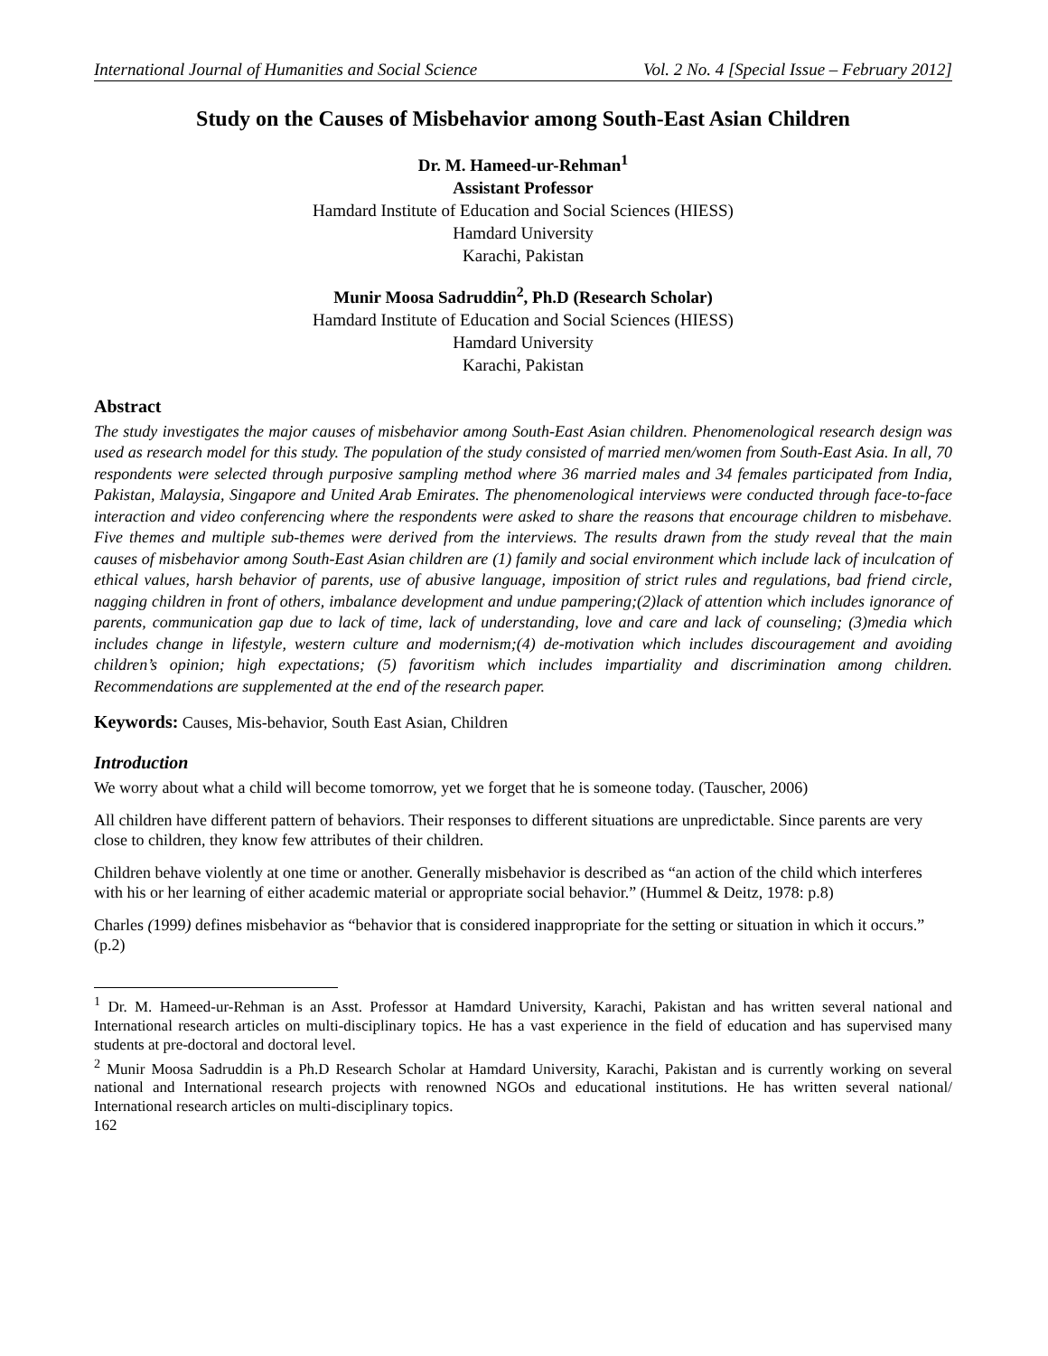International Journal of Humanities and Social Science Vol. 2 No. 4 [Special Issue – February 2012]
Study on the Causes of Misbehavior among South-East Asian Children
Dr. M. Hameed-ur-Rehman<sup>1</sup>
Assistant Professor
Hamdard Institute of Education and Social Sciences (HIESS)
Hamdard University
Karachi, Pakistan
Munir Moosa Sadruddin<sup>2</sup>, Ph.D (Research Scholar)
Hamdard Institute of Education and Social Sciences (HIESS)
Hamdard University
Karachi, Pakistan
Abstract
The study investigates the major causes of misbehavior among South-East Asian children. Phenomenological research design was used as research model for this study. The population of the study consisted of married men/women from South-East Asia. In all, 70 respondents were selected through purposive sampling method where 36 married males and 34 females participated from India, Pakistan, Malaysia, Singapore and United Arab Emirates. The phenomenological interviews were conducted through face-to-face interaction and video conferencing where the respondents were asked to share the reasons that encourage children to misbehave. Five themes and multiple sub-themes were derived from the interviews. The results drawn from the study reveal that the main causes of misbehavior among South-East Asian children are (1) family and social environment which include lack of inculcation of ethical values, harsh behavior of parents, use of abusive language, imposition of strict rules and regulations, bad friend circle, nagging children in front of others, imbalance development and undue pampering;(2)lack of attention which includes ignorance of parents, communication gap due to lack of time, lack of understanding, love and care and lack of counseling; (3)media which includes change in lifestyle, western culture and modernism;(4) de-motivation which includes discouragement and avoiding children’s opinion; high expectations; (5) favoritism which includes impartiality and discrimination among children. Recommendations are supplemented at the end of the research paper.
Keywords: Causes, Mis-behavior, South East Asian, Children
Introduction
We worry about what a child will become tomorrow, yet we forget that he is someone today. (Tauscher, 2006)
All children have different pattern of behaviors. Their responses to different situations are unpredictable. Since parents are very close to children, they know few attributes of their children.
Children behave violently at one time or another. Generally misbehavior is described as “an action of the child which interferes with his or her learning of either academic material or appropriate social behavior.” (Hummel & Deitz, 1978: p.8)
Charles (1999) defines misbehavior as “behavior that is considered inappropriate for the setting or situation in which it occurs.” (p.2)
<sup>1</sup> Dr. M. Hameed-ur-Rehman is an Asst. Professor at Hamdard University, Karachi, Pakistan and has written several national and International research articles on multi-disciplinary topics. He has a vast experience in the field of education and has supervised many students at pre-doctoral and doctoral level.
<sup>2</sup> Munir Moosa Sadruddin is a Ph.D Research Scholar at Hamdard University, Karachi, Pakistan and is currently working on several national and International research projects with renowned NGOs and educational institutions. He has written several national/ International research articles on multi-disciplinary topics.
162